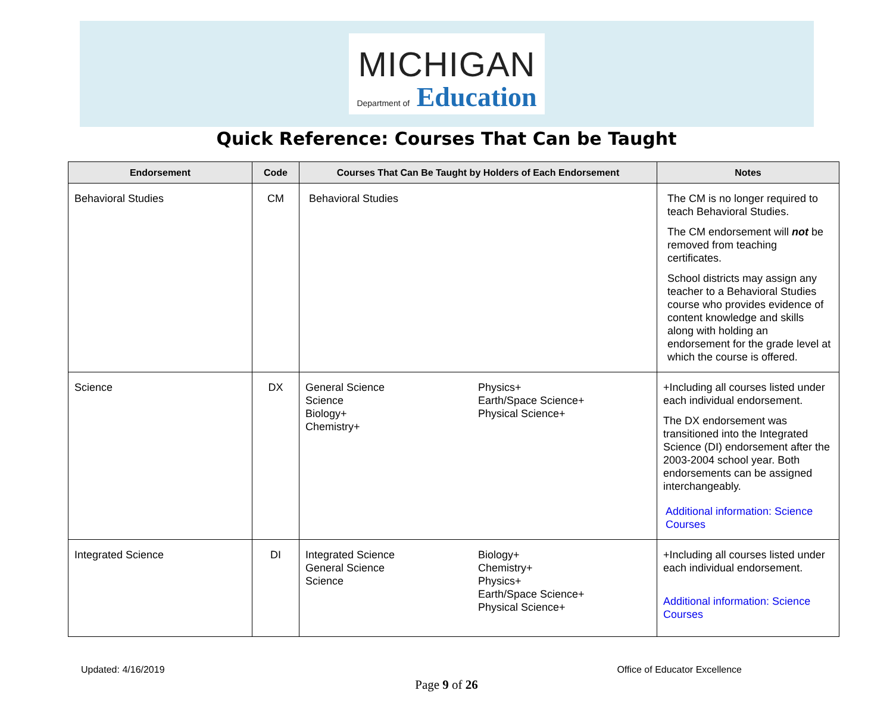MICHIGAN
Department of Education
Quick Reference: Courses That Can be Taught
| Endorsement | Code | Courses That Can Be Taught by Holders of Each Endorsement | Notes |
| --- | --- | --- | --- |
| Behavioral Studies | CM | Behavioral Studies | The CM is no longer required to teach Behavioral Studies. The CM endorsement will not be removed from teaching certificates. School districts may assign any teacher to a Behavioral Studies course who provides evidence of content knowledge and skills along with holding an endorsement for the grade level at which the course is offered. |
| Science | DX | General Science Science Biology+ Chemistry+ Physics+ Earth/Space Science+ Physical Science+ | +Including all courses listed under each individual endorsement. The DX endorsement was transitioned into the Integrated Science (DI) endorsement after the 2003-2004 school year. Both endorsements can be assigned interchangeably. Additional information: Science Courses |
| Integrated Science | DI | Integrated Science General Science Science Biology+ Chemistry+ Physics+ Earth/Space Science+ Physical Science+ | +Including all courses listed under each individual endorsement. Additional information: Science Courses |
Updated: 4/16/2019 Office of Educator Excellence
Page 9 of 26